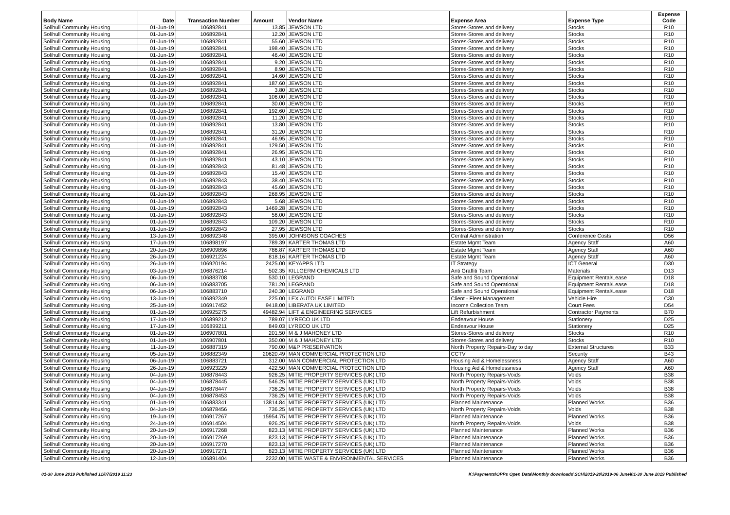| Body Name | Date | Transaction Number | Amount | Vendor Name | Expense Area | Expense Type | Expense Code |
| --- | --- | --- | --- | --- | --- | --- | --- |
| Solihull Community Housing | 01-Jun-19 | 106892841 | 13.85 | JEWSON LTD | Stores-Stores and delivery | Stocks | R10 |
| Solihull Community Housing | 01-Jun-19 | 106892841 | 12.20 | JEWSON LTD | Stores-Stores and delivery | Stocks | R10 |
| Solihull Community Housing | 01-Jun-19 | 106892841 | 55.60 | JEWSON LTD | Stores-Stores and delivery | Stocks | R10 |
| Solihull Community Housing | 01-Jun-19 | 106892841 | 198.40 | JEWSON LTD | Stores-Stores and delivery | Stocks | R10 |
| Solihull Community Housing | 01-Jun-19 | 106892841 | 46.40 | JEWSON LTD | Stores-Stores and delivery | Stocks | R10 |
| Solihull Community Housing | 01-Jun-19 | 106892841 | 9.20 | JEWSON LTD | Stores-Stores and delivery | Stocks | R10 |
| Solihull Community Housing | 01-Jun-19 | 106892841 | 8.90 | JEWSON LTD | Stores-Stores and delivery | Stocks | R10 |
| Solihull Community Housing | 01-Jun-19 | 106892841 | 14.60 | JEWSON LTD | Stores-Stores and delivery | Stocks | R10 |
| Solihull Community Housing | 01-Jun-19 | 106892841 | 187.60 | JEWSON LTD | Stores-Stores and delivery | Stocks | R10 |
| Solihull Community Housing | 01-Jun-19 | 106892841 | 3.80 | JEWSON LTD | Stores-Stores and delivery | Stocks | R10 |
| Solihull Community Housing | 01-Jun-19 | 106892841 | 106.00 | JEWSON LTD | Stores-Stores and delivery | Stocks | R10 |
| Solihull Community Housing | 01-Jun-19 | 106892841 | 30.00 | JEWSON LTD | Stores-Stores and delivery | Stocks | R10 |
| Solihull Community Housing | 01-Jun-19 | 106892841 | 192.60 | JEWSON LTD | Stores-Stores and delivery | Stocks | R10 |
| Solihull Community Housing | 01-Jun-19 | 106892841 | 11.20 | JEWSON LTD | Stores-Stores and delivery | Stocks | R10 |
| Solihull Community Housing | 01-Jun-19 | 106892841 | 13.80 | JEWSON LTD | Stores-Stores and delivery | Stocks | R10 |
| Solihull Community Housing | 01-Jun-19 | 106892841 | 31.20 | JEWSON LTD | Stores-Stores and delivery | Stocks | R10 |
| Solihull Community Housing | 01-Jun-19 | 106892841 | 46.95 | JEWSON LTD | Stores-Stores and delivery | Stocks | R10 |
| Solihull Community Housing | 01-Jun-19 | 106892841 | 129.50 | JEWSON LTD | Stores-Stores and delivery | Stocks | R10 |
| Solihull Community Housing | 01-Jun-19 | 106892841 | 26.95 | JEWSON LTD | Stores-Stores and delivery | Stocks | R10 |
| Solihull Community Housing | 01-Jun-19 | 106892841 | 43.10 | JEWSON LTD | Stores-Stores and delivery | Stocks | R10 |
| Solihull Community Housing | 01-Jun-19 | 106892843 | 81.48 | JEWSON LTD | Stores-Stores and delivery | Stocks | R10 |
| Solihull Community Housing | 01-Jun-19 | 106892843 | 15.40 | JEWSON LTD | Stores-Stores and delivery | Stocks | R10 |
| Solihull Community Housing | 01-Jun-19 | 106892843 | 38.40 | JEWSON LTD | Stores-Stores and delivery | Stocks | R10 |
| Solihull Community Housing | 01-Jun-19 | 106892843 | 45.60 | JEWSON LTD | Stores-Stores and delivery | Stocks | R10 |
| Solihull Community Housing | 01-Jun-19 | 106892843 | 268.95 | JEWSON LTD | Stores-Stores and delivery | Stocks | R10 |
| Solihull Community Housing | 01-Jun-19 | 106892843 | 5.68 | JEWSON LTD | Stores-Stores and delivery | Stocks | R10 |
| Solihull Community Housing | 01-Jun-19 | 106892843 | 1469.28 | JEWSON LTD | Stores-Stores and delivery | Stocks | R10 |
| Solihull Community Housing | 01-Jun-19 | 106892843 | 56.00 | JEWSON LTD | Stores-Stores and delivery | Stocks | R10 |
| Solihull Community Housing | 01-Jun-19 | 106892843 | 109.20 | JEWSON LTD | Stores-Stores and delivery | Stocks | R10 |
| Solihull Community Housing | 01-Jun-19 | 106892843 | 27.95 | JEWSON LTD | Stores-Stores and delivery | Stocks | R10 |
| Solihull Community Housing | 13-Jun-19 | 106892348 | 395.00 | JOHNSONS COACHES | Central Administration | Conference Costs | D56 |
| Solihull Community Housing | 17-Jun-19 | 106898197 | 789.39 | KARTER THOMAS LTD | Estate Mgmt Team | Agency Staff | A60 |
| Solihull Community Housing | 20-Jun-19 | 106909896 | 786.87 | KARTER THOMAS LTD | Estate Mgmt Team | Agency Staff | A60 |
| Solihull Community Housing | 26-Jun-19 | 106921224 | 818.16 | KARTER THOMAS LTD | Estate Mgmt Team | Agency Staff | A60 |
| Solihull Community Housing | 26-Jun-19 | 106920194 | 2425.00 | KEYAPPS LTD | IT Strategy | ICT General | D30 |
| Solihull Community Housing | 03-Jun-19 | 106876214 | 502.35 | KILLGERM CHEMICALS LTD | Anti Graffiti Team | Materials | D13 |
| Solihull Community Housing | 06-Jun-19 | 106883708 | 530.10 | LEGRAND | Safe and Sound Operational | Equipment Rental/Lease | D18 |
| Solihull Community Housing | 06-Jun-19 | 106883705 | 781.20 | LEGRAND | Safe and Sound Operational | Equipment Rental/Lease | D18 |
| Solihull Community Housing | 06-Jun-19 | 106883710 | 240.30 | LEGRAND | Safe and Sound Operational | Equipment Rental/Lease | D18 |
| Solihull Community Housing | 13-Jun-19 | 106892349 | 225.00 | LEX AUTOLEASE LIMITED | Client - Fleet Management | Vehicle Hire | C30 |
| Solihull Community Housing | 25-Jun-19 | 106917452 | 9418.00 | LIBERATA UK LIMITED | Income Collection Team | Court Fees | D54 |
| Solihull Community Housing | 01-Jun-19 | 106925275 | 49482.94 | LIFT & ENGINEERING SERVICES | Lift Refurbishment | Contractor Payments | B70 |
| Solihull Community Housing | 17-Jun-19 | 106899212 | 789.07 | LYRECO UK LTD | Endeavour House | Stationery | D25 |
| Solihull Community Housing | 17-Jun-19 | 106899211 | 849.03 | LYRECO UK LTD | Endeavour House | Stationery | D25 |
| Solihull Community Housing | 01-Jun-19 | 106907801 | 201.50 | M & J MAHONEY LTD | Stores-Stores and delivery | Stocks | R10 |
| Solihull Community Housing | 01-Jun-19 | 106907801 | 350.00 | M & J MAHONEY LTD | Stores-Stores and delivery | Stocks | R10 |
| Solihull Community Housing | 11-Jun-19 | 106887319 | 790.00 | M&P PRESERVATION | North Property Repairs-Day to day | External Structures | B33 |
| Solihull Community Housing | 05-Jun-19 | 106882349 | 20620.49 | MAN COMMERCIAL PROTECTION LTD | CCTV | Security | B43 |
| Solihull Community Housing | 06-Jun-19 | 106883721 | 312.00 | MAN COMMERCIAL PROTECTION LTD | Housing Aid & Homelessness | Agency Staff | A60 |
| Solihull Community Housing | 26-Jun-19 | 106923229 | 422.50 | MAN COMMERCIAL PROTECTION LTD | Housing Aid & Homelessness | Agency Staff | A60 |
| Solihull Community Housing | 04-Jun-19 | 106878443 | 926.25 | MITIE PROPERTY SERVICES (UK) LTD | North Property Repairs-Voids | Voids | B38 |
| Solihull Community Housing | 04-Jun-19 | 106878445 | 546.25 | MITIE PROPERTY SERVICES (UK) LTD | North Property Repairs-Voids | Voids | B38 |
| Solihull Community Housing | 04-Jun-19 | 106878447 | 736.25 | MITIE PROPERTY SERVICES (UK) LTD | North Property Repairs-Voids | Voids | B38 |
| Solihull Community Housing | 04-Jun-19 | 106878453 | 736.25 | MITIE PROPERTY SERVICES (UK) LTD | North Property Repairs-Voids | Voids | B38 |
| Solihull Community Housing | 01-Jun-19 | 106883341 | 13814.84 | MITIE PROPERTY SERVICES (UK) LTD | Planned Maintenance | Planned Works | B36 |
| Solihull Community Housing | 04-Jun-19 | 106878456 | 736.25 | MITIE PROPERTY SERVICES (UK) LTD | North Property Repairs-Voids | Voids | B38 |
| Solihull Community Housing | 19-Jun-19 | 106917267 | 15954.75 | MITIE PROPERTY SERVICES (UK) LTD | Planned Maintenance | Planned Works | B36 |
| Solihull Community Housing | 24-Jun-19 | 106914504 | 926.25 | MITIE PROPERTY SERVICES (UK) LTD | North Property Repairs-Voids | Voids | B38 |
| Solihull Community Housing | 20-Jun-19 | 106917268 | 823.13 | MITIE PROPERTY SERVICES (UK) LTD | Planned Maintenance | Planned Works | B36 |
| Solihull Community Housing | 20-Jun-19 | 106917269 | 823.13 | MITIE PROPERTY SERVICES (UK) LTD | Planned Maintenance | Planned Works | B36 |
| Solihull Community Housing | 20-Jun-19 | 106917270 | 823.13 | MITIE PROPERTY SERVICES (UK) LTD | Planned Maintenance | Planned Works | B36 |
| Solihull Community Housing | 20-Jun-19 | 106917271 | 823.13 | MITIE PROPERTY SERVICES (UK) LTD | Planned Maintenance | Planned Works | B36 |
| Solihull Community Housing | 12-Jun-19 | 106891404 | 2232.00 | MITIE WASTE & ENVIRONMENTAL SERVICES | Planned Maintenance | Planned Works | B36 |
01-30 June 2019 Published 11/07/2019 11:23 K:\Payments\OPPs Open Data\Monthly downloads\SCH\2019-20\2019-06 June\01-30 June 2019 Published